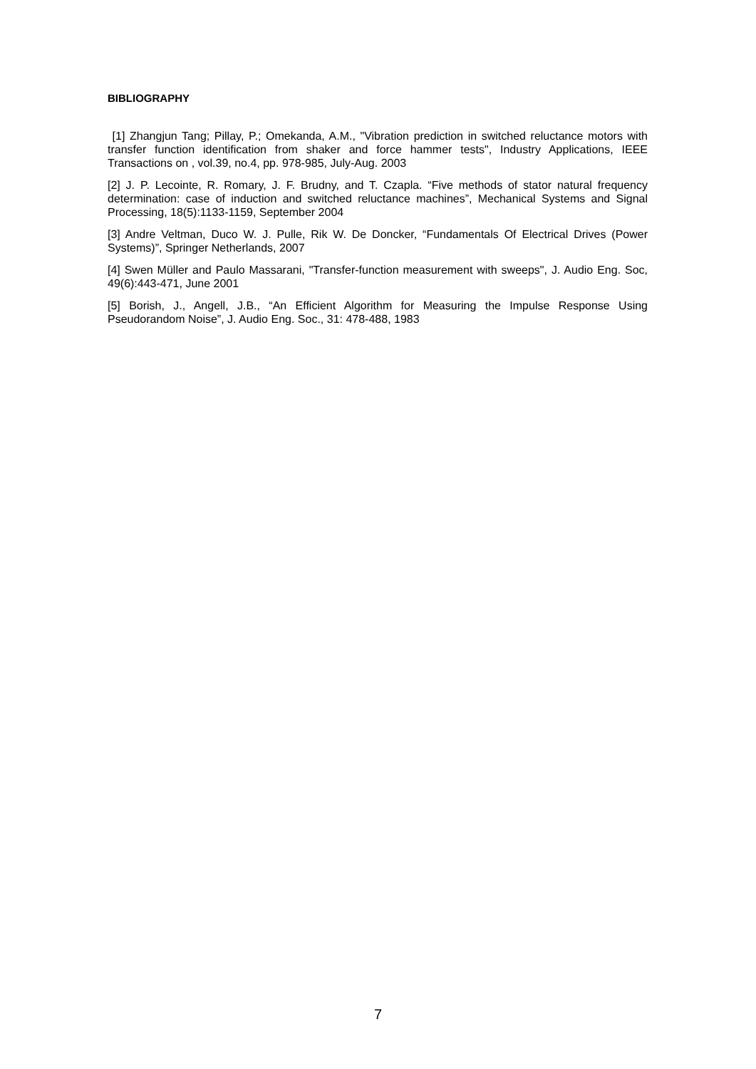BIBLIOGRAPHY
[1] Zhangjun Tang; Pillay, P.; Omekanda, A.M., "Vibration prediction in switched reluctance motors with transfer function identification from shaker and force hammer tests", Industry Applications, IEEE Transactions on , vol.39, no.4, pp. 978-985, July-Aug. 2003
[2] J. P. Lecointe, R. Romary, J. F. Brudny, and T. Czapla. “Five methods of stator natural frequency determination: case of induction and switched reluctance machines”, Mechanical Systems and Signal Processing, 18(5):1133-1159, September 2004
[3] Andre Veltman, Duco W. J. Pulle, Rik W. De Doncker, “Fundamentals Of Electrical Drives (Power Systems)”, Springer Netherlands, 2007
[4] Swen Müller and Paulo Massarani, "Transfer-function measurement with sweeps", J. Audio Eng. Soc, 49(6):443-471, June 2001
[5] Borish, J., Angell, J.B., “An Efficient Algorithm for Measuring the Impulse Response Using Pseudorandom Noise”, J. Audio Eng. Soc., 31: 478-488, 1983
7